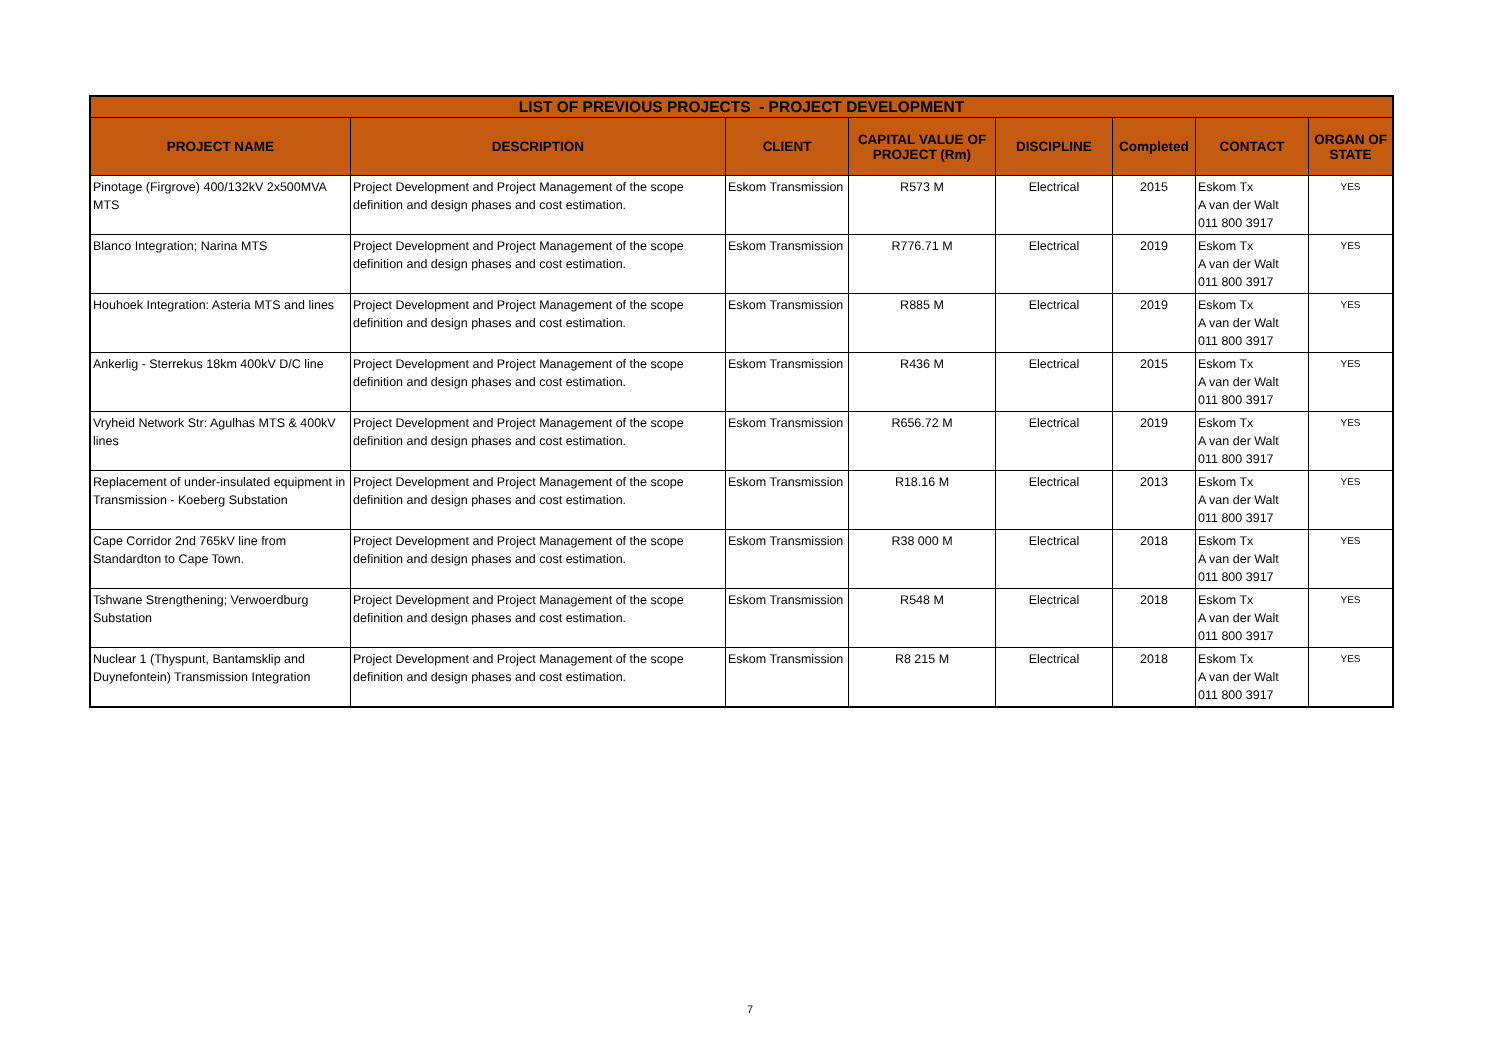| LIST OF PREVIOUS PROJECTS - PROJECT DEVELOPMENT | | | | | | | |
| --- | --- | --- | --- | --- | --- | --- | --- |
| PROJECT NAME | DESCRIPTION | CLIENT | CAPITAL VALUE OF PROJECT (Rm) | DISCIPLINE | Completed | CONTACT | ORGAN OF STATE |
| Pinotage (Firgrove) 400/132kV 2x500MVA MTS | Project Development and Project Management of the scope definition and design phases and cost estimation. | Eskom Transmission | R573 M | Electrical | 2015 | Eskom Tx A van der Walt 011 800 3917 | YES |
| Blanco Integration; Narina MTS | Project Development and Project Management of the scope definition and design phases and cost estimation. | Eskom Transmission | R776.71 M | Electrical | 2019 | Eskom Tx A van der Walt 011 800 3917 | YES |
| Houhoek Integration: Asteria MTS and lines | Project Development and Project Management of the scope definition and design phases and cost estimation. | Eskom Transmission | R885 M | Electrical | 2019 | Eskom Tx A van der Walt 011 800 3917 | YES |
| Ankerlig - Sterrekus 18km 400kV D/C line | Project Development and Project Management of the scope definition and design phases and cost estimation. | Eskom Transmission | R436 M | Electrical | 2015 | Eskom Tx A van der Walt 011 800 3917 | YES |
| Vryheid Network Str: Agulhas MTS & 400kV lines | Project Development and Project Management of the scope definition and design phases and cost estimation. | Eskom Transmission | R656.72 M | Electrical | 2019 | Eskom Tx A van der Walt 011 800 3917 | YES |
| Replacement of under-insulated equipment in Transmission - Koeberg Substation | Project Development and Project Management of the scope definition and design phases and cost estimation. | Eskom Transmission | R18.16 M | Electrical | 2013 | Eskom Tx A van der Walt 011 800 3917 | YES |
| Cape Corridor 2nd 765kV line from Standardton to Cape Town. | Project Development and Project Management of the scope definition and design phases and cost estimation. | Eskom Transmission | R38 000 M | Electrical | 2018 | Eskom Tx A van der Walt 011 800 3917 | YES |
| Tshwane Strengthening; Verwoerdburg Substation | Project Development and Project Management of the scope definition and design phases and cost estimation. | Eskom Transmission | R548 M | Electrical | 2018 | Eskom Tx A van der Walt 011 800 3917 | YES |
| Nuclear 1 (Thyspunt, Bantamsklip and Duynefontein) Transmission Integration | Project Development and Project Management of the scope definition and design phases and cost estimation. | Eskom Transmission | R8 215 M | Electrical | 2018 | Eskom Tx A van der Walt 011 800 3917 | YES |
7